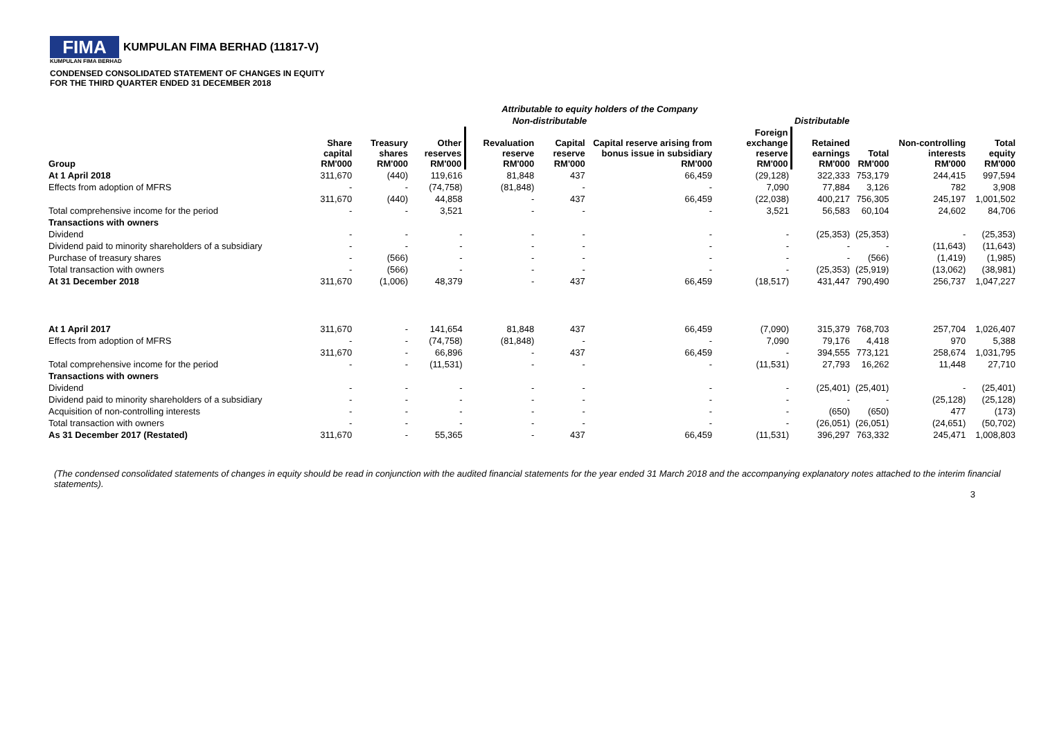FIMA
KUMPULAN FIMA BERHAD (11817-V)
KUMPULAN FIMA BERHAD
CONDENSED CONSOLIDATED STATEMENT OF CHANGES IN EQUITY
FOR THE THIRD QUARTER ENDED 31 DECEMBER 2018
| | Attributable to equity holders of the Company | | | | | | | | | | |
| --- | --- | --- | --- | --- | --- | --- | --- | --- | --- | --- | --- |
| | Non-distributable | | | | | | | Distributable | | | |
| Group | Share capital RM'000 | Treasury shares RM'000 | Other reserves RM'000 | Revaluation reserve RM'000 | Capital reserve RM'000 | Capital reserve arising from bonus issue in subsidiary RM'000 | Foreign exchange reserve RM'000 | Retained earnings RM'000 | Total RM'000 | Non-controlling interests RM'000 | Total equity RM'000 |
| At 1 April 2018 | 311,670 | (440) | 119,616 | 81,848 | 437 | 66,459 | (29,128) | 322,333 | 753,179 | 244,415 | 997,594 |
| Effects from adoption of MFRS | - | - | (74,758) | (81,848) | - | - | 7,090 | 77,884 | 3,126 | 782 | 3,908 |
| | 311,670 | (440) | 44,858 | - | 437 | 66,459 | (22,038) | 400,217 | 756,305 | 245,197 | 1,001,502 |
| Total comprehensive income for the period | - | - | 3,521 | - | - | - | 3,521 | 56,583 | 60,104 | 24,602 | 84,706 |
| Transactions with owners | | | | | | | | | | | |
| Dividend | - | - | - | - | - | - | - | (25,353) | (25,353) | - | (25,353) |
| Dividend paid to minority shareholders of a subsidiary | - | - | - | - | - | - | - | - | - | (11,643) | (11,643) |
| Purchase of treasury shares | - | (566) | - | - | - | - | - | - | (566) | (1,419) | (1,985) |
| Total transaction with owners | - | (566) | - | - | - | - | - | (25,353) | (25,919) | (13,062) | (38,981) |
| At 31 December 2018 | 311,670 | (1,006) | 48,379 | - | 437 | 66,459 | (18,517) | 431,447 | 790,490 | 256,737 | 1,047,227 |
| At 1 April 2017 | 311,670 | - | 141,654 | 81,848 | 437 | 66,459 | (7,090) | 315,379 | 768,703 | 257,704 | 1,026,407 |
| Effects from adoption of MFRS | - | - | (74,758) | (81,848) | - | - | 7,090 | 79,176 | 4,418 | 970 | 5,388 |
| | 311,670 | - | 66,896 | - | 437 | 66,459 | - | 394,555 | 773,121 | 258,674 | 1,031,795 |
| Total comprehensive income for the period | - | - | (11,531) | - | - | - | (11,531) | 27,793 | 16,262 | 11,448 | 27,710 |
| Transactions with owners | | | | | | | | | | | |
| Dividend | - | - | - | - | - | - | - | (25,401) | (25,401) | - | (25,401) |
| Dividend paid to minority shareholders of a subsidiary | - | - | - | - | - | - | - | - | - | (25,128) | (25,128) |
| Acquisition of non-controlling interests | - | - | - | - | - | - | - | (650) | (650) | 477 | (173) |
| Total transaction with owners | - | - | - | - | - | - | - | (26,051) | (26,051) | (24,651) | (50,702) |
| As 31 December 2017 (Restated) | 311,670 | - | 55,365 | - | 437 | 66,459 | (11,531) | 396,297 | 763,332 | 245,471 | 1,008,803 |
(The condensed consolidated statements of changes in equity should be read in conjunction with the audited financial statements for the year ended 31 March 2018 and the accompanying explanatory notes attached to the interim financial statements).
3